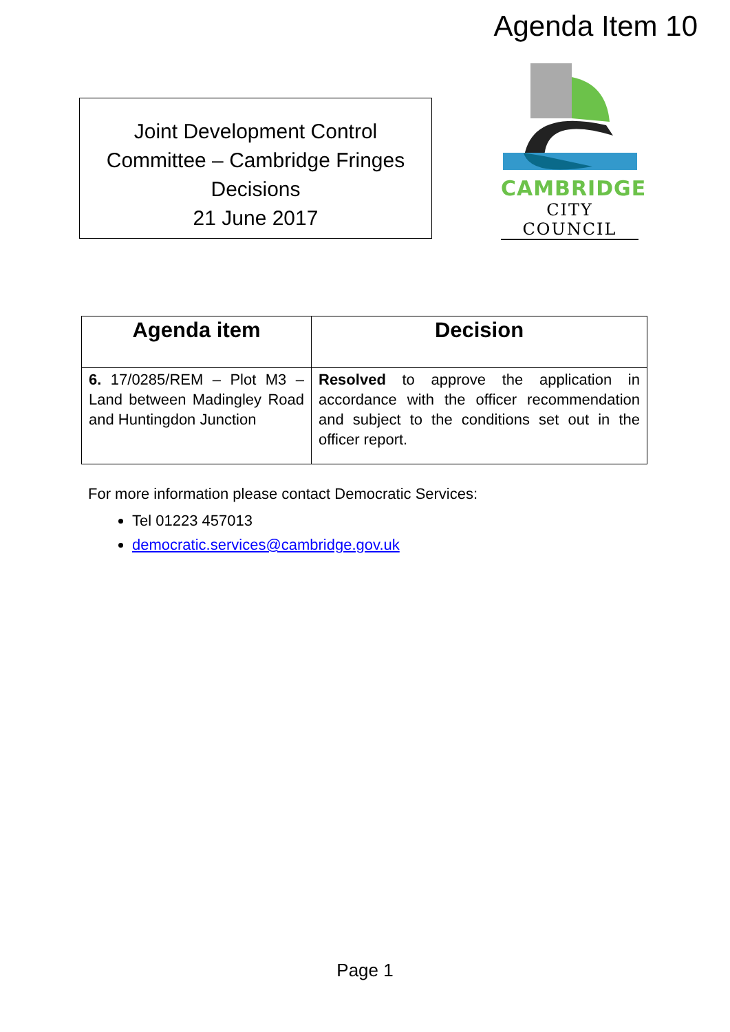Agenda Item 10
Joint Development Control
Committee – Cambridge Fringes
Decisions
21 June 2017
CAMBRIDGE
CITY COUNCIL
| Agenda item | Decision |
| --- | --- |
| 6. 17/0285/REM – Plot M3 – Land between Madingley Road and Huntingdon Junction | Resolved to approve the application in accordance with the officer recommendation and subject to the conditions set out in the officer report. |
For more information please contact Democratic Services:
Tel 01223 457013
democratic.services@cambridge.gov.uk
Page 1